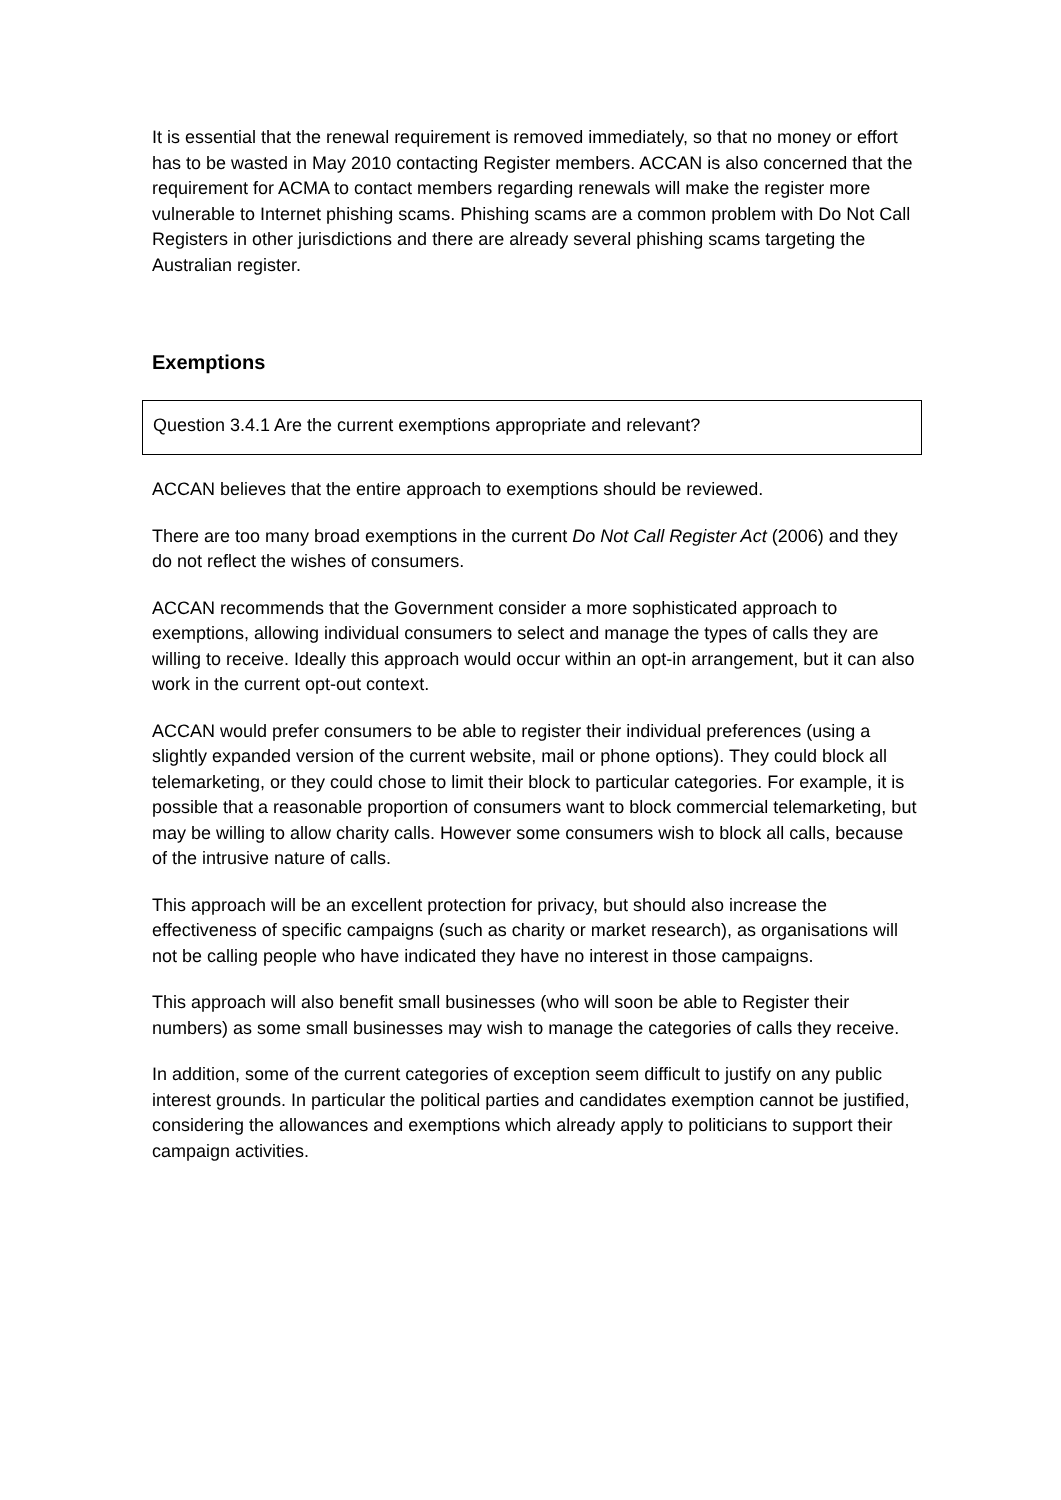It is essential that the renewal requirement is removed immediately, so that no money or effort has to be wasted in May 2010 contacting Register members. ACCAN is also concerned that the requirement for ACMA to contact members regarding renewals will make the register more vulnerable to Internet phishing scams. Phishing scams are a common problem with Do Not Call Registers in other jurisdictions and there are already several phishing scams targeting the Australian register.
Exemptions
Question 3.4.1 Are the current exemptions appropriate and relevant?
ACCAN believes that the entire approach to exemptions should be reviewed.
There are too many broad exemptions in the current Do Not Call Register Act (2006) and they do not reflect the wishes of consumers.
ACCAN recommends that the Government consider a more sophisticated approach to exemptions, allowing individual consumers to select and manage the types of calls they are willing to receive. Ideally this approach would occur within an opt-in arrangement, but it can also work in the current opt-out context.
ACCAN would prefer consumers to be able to register their individual preferences (using a slightly expanded version of the current website, mail or phone options). They could block all telemarketing, or they could chose to limit their block to particular categories. For example, it is possible that a reasonable proportion of consumers want to block commercial telemarketing, but may be willing to allow charity calls. However some consumers wish to block all calls, because of the intrusive nature of calls.
This approach will be an excellent protection for privacy, but should also increase the effectiveness of specific campaigns (such as charity or market research), as organisations will not be calling people who have indicated they have no interest in those campaigns.
This approach will also benefit small businesses (who will soon be able to Register their numbers) as some small businesses may wish to manage the categories of calls they receive.
In addition, some of the current categories of exception seem difficult to justify on any public interest grounds. In particular the political parties and candidates exemption cannot be justified, considering the allowances and exemptions which already apply to politicians to support their campaign activities.